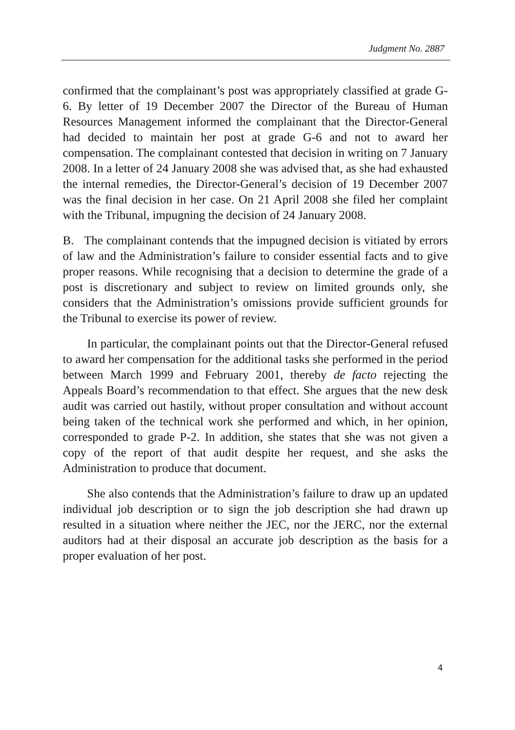Judgment No. 2887
confirmed that the complainant’s post was appropriately classified at grade G-6. By letter of 19 December 2007 the Director of the Bureau of Human Resources Management informed the complainant that the Director-General had decided to maintain her post at grade G-6 and not to award her compensation. The complainant contested that decision in writing on 7 January 2008. In a letter of 24 January 2008 she was advised that, as she had exhausted the internal remedies, the Director-General’s decision of 19 December 2007 was the final decision in her case. On 21 April 2008 she filed her complaint with the Tribunal, impugning the decision of 24 January 2008.
B. The complainant contends that the impugned decision is vitiated by errors of law and the Administration’s failure to consider essential facts and to give proper reasons. While recognising that a decision to determine the grade of a post is discretionary and subject to review on limited grounds only, she considers that the Administration’s omissions provide sufficient grounds for the Tribunal to exercise its power of review.
In particular, the complainant points out that the Director-General refused to award her compensation for the additional tasks she performed in the period between March 1999 and February 2001, thereby de facto rejecting the Appeals Board’s recommendation to that effect. She argues that the new desk audit was carried out hastily, without proper consultation and without account being taken of the technical work she performed and which, in her opinion, corresponded to grade P-2. In addition, she states that she was not given a copy of the report of that audit despite her request, and she asks the Administration to produce that document.
She also contends that the Administration’s failure to draw up an updated individual job description or to sign the job description she had drawn up resulted in a situation where neither the JEC, nor the JERC, nor the external auditors had at their disposal an accurate job description as the basis for a proper evaluation of her post.
4